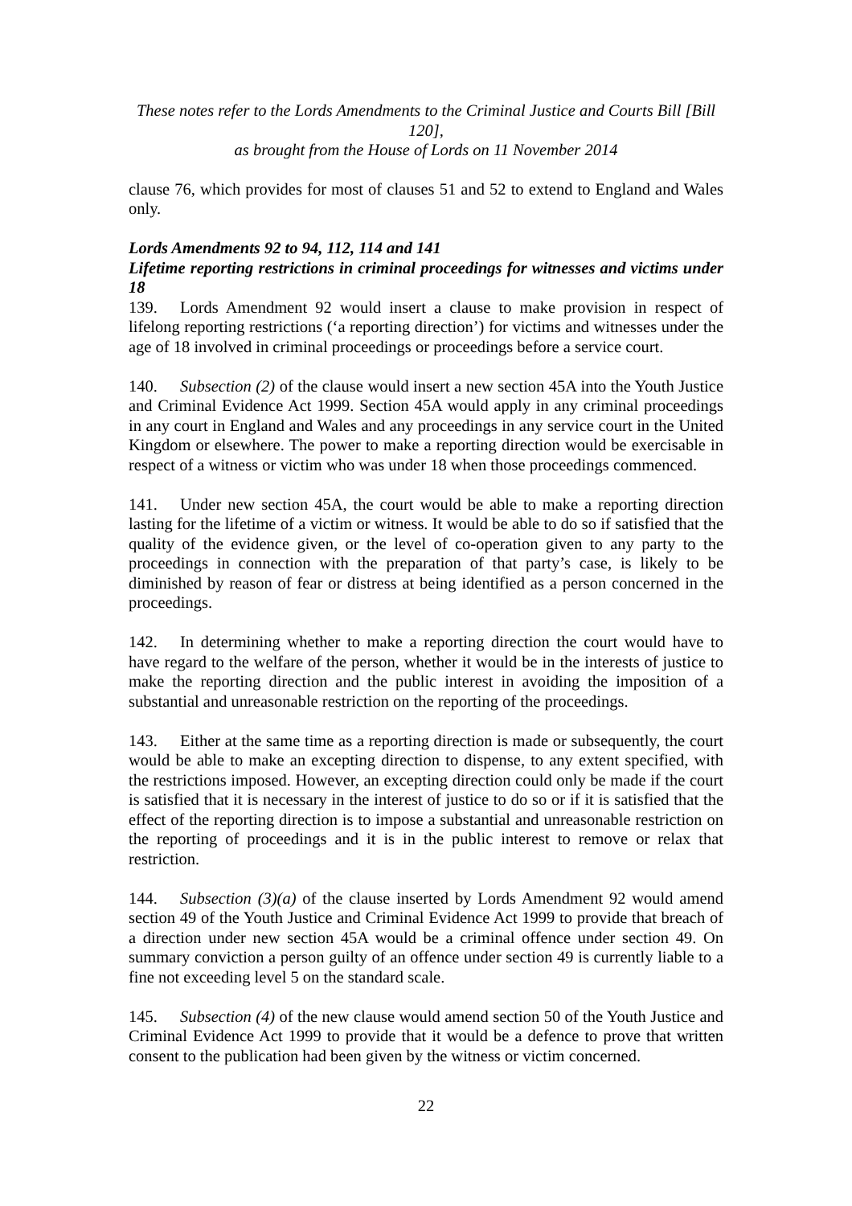These notes refer to the Lords Amendments to the Criminal Justice and Courts Bill [Bill 120],
as brought from the House of Lords on 11 November 2014
clause 76, which provides for most of clauses 51 and 52 to extend to England and Wales only.
Lords Amendments 92 to 94, 112, 114 and 141
Lifetime reporting restrictions in criminal proceedings for witnesses and victims under 18
139. Lords Amendment 92 would insert a clause to make provision in respect of lifelong reporting restrictions (‘a reporting direction’) for victims and witnesses under the age of 18 involved in criminal proceedings or proceedings before a service court.
140. Subsection (2) of the clause would insert a new section 45A into the Youth Justice and Criminal Evidence Act 1999. Section 45A would apply in any criminal proceedings in any court in England and Wales and any proceedings in any service court in the United Kingdom or elsewhere. The power to make a reporting direction would be exercisable in respect of a witness or victim who was under 18 when those proceedings commenced.
141. Under new section 45A, the court would be able to make a reporting direction lasting for the lifetime of a victim or witness. It would be able to do so if satisfied that the quality of the evidence given, or the level of co-operation given to any party to the proceedings in connection with the preparation of that party’s case, is likely to be diminished by reason of fear or distress at being identified as a person concerned in the proceedings.
142. In determining whether to make a reporting direction the court would have to have regard to the welfare of the person, whether it would be in the interests of justice to make the reporting direction and the public interest in avoiding the imposition of a substantial and unreasonable restriction on the reporting of the proceedings.
143. Either at the same time as a reporting direction is made or subsequently, the court would be able to make an excepting direction to dispense, to any extent specified, with the restrictions imposed. However, an excepting direction could only be made if the court is satisfied that it is necessary in the interest of justice to do so or if it is satisfied that the effect of the reporting direction is to impose a substantial and unreasonable restriction on the reporting of proceedings and it is in the public interest to remove or relax that restriction.
144. Subsection (3)(a) of the clause inserted by Lords Amendment 92 would amend section 49 of the Youth Justice and Criminal Evidence Act 1999 to provide that breach of a direction under new section 45A would be a criminal offence under section 49. On summary conviction a person guilty of an offence under section 49 is currently liable to a fine not exceeding level 5 on the standard scale.
145. Subsection (4) of the new clause would amend section 50 of the Youth Justice and Criminal Evidence Act 1999 to provide that it would be a defence to prove that written consent to the publication had been given by the witness or victim concerned.
22